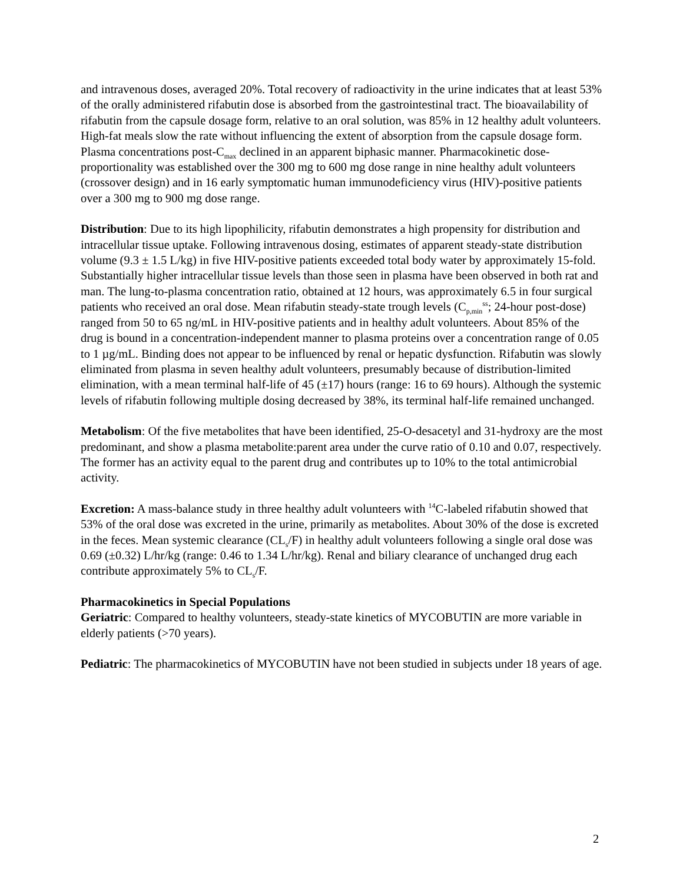and intravenous doses, averaged 20%. Total recovery of radioactivity in the urine indicates that at least 53% of the orally administered rifabutin dose is absorbed from the gastrointestinal tract. The bioavailability of rifabutin from the capsule dosage form, relative to an oral solution, was 85% in 12 healthy adult volunteers. High-fat meals slow the rate without influencing the extent of absorption from the capsule dosage form. Plasma concentrations post-C<sub>max</sub> declined in an apparent biphasic manner. Pharmacokinetic dose-proportionality was established over the 300 mg to 600 mg dose range in nine healthy adult volunteers (crossover design) and in 16 early symptomatic human immunodeficiency virus (HIV)-positive patients over a 300 mg to 900 mg dose range.
Distribution: Due to its high lipophilicity, rifabutin demonstrates a high propensity for distribution and intracellular tissue uptake. Following intravenous dosing, estimates of apparent steady-state distribution volume (9.3 ± 1.5 L/kg) in five HIV-positive patients exceeded total body water by approximately 15-fold. Substantially higher intracellular tissue levels than those seen in plasma have been observed in both rat and man. The lung-to-plasma concentration ratio, obtained at 12 hours, was approximately 6.5 in four surgical patients who received an oral dose. Mean rifabutin steady-state trough levels (C<sub>p,min</sub><sup>ss</sup>; 24-hour post-dose) ranged from 50 to 65 ng/mL in HIV-positive patients and in healthy adult volunteers. About 85% of the drug is bound in a concentration-independent manner to plasma proteins over a concentration range of 0.05 to 1 µg/mL. Binding does not appear to be influenced by renal or hepatic dysfunction. Rifabutin was slowly eliminated from plasma in seven healthy adult volunteers, presumably because of distribution-limited elimination, with a mean terminal half-life of 45 (±17) hours (range: 16 to 69 hours). Although the systemic levels of rifabutin following multiple dosing decreased by 38%, its terminal half-life remained unchanged.
Metabolism: Of the five metabolites that have been identified, 25-O-desacetyl and 31-hydroxy are the most predominant, and show a plasma metabolite:parent area under the curve ratio of 0.10 and 0.07, respectively. The former has an activity equal to the parent drug and contributes up to 10% to the total antimicrobial activity.
Excretion: A mass-balance study in three healthy adult volunteers with <sup>14</sup>C-labeled rifabutin showed that 53% of the oral dose was excreted in the urine, primarily as metabolites. About 30% of the dose is excreted in the feces. Mean systemic clearance (CL<sub>s</sub>/F) in healthy adult volunteers following a single oral dose was 0.69 (±0.32) L/hr/kg (range: 0.46 to 1.34 L/hr/kg). Renal and biliary clearance of unchanged drug each contribute approximately 5% to CL<sub>s</sub>/F.
Pharmacokinetics in Special Populations
Geriatric: Compared to healthy volunteers, steady-state kinetics of MYCOBUTIN are more variable in elderly patients (>70 years).
Pediatric: The pharmacokinetics of MYCOBUTIN have not been studied in subjects under 18 years of age.
2